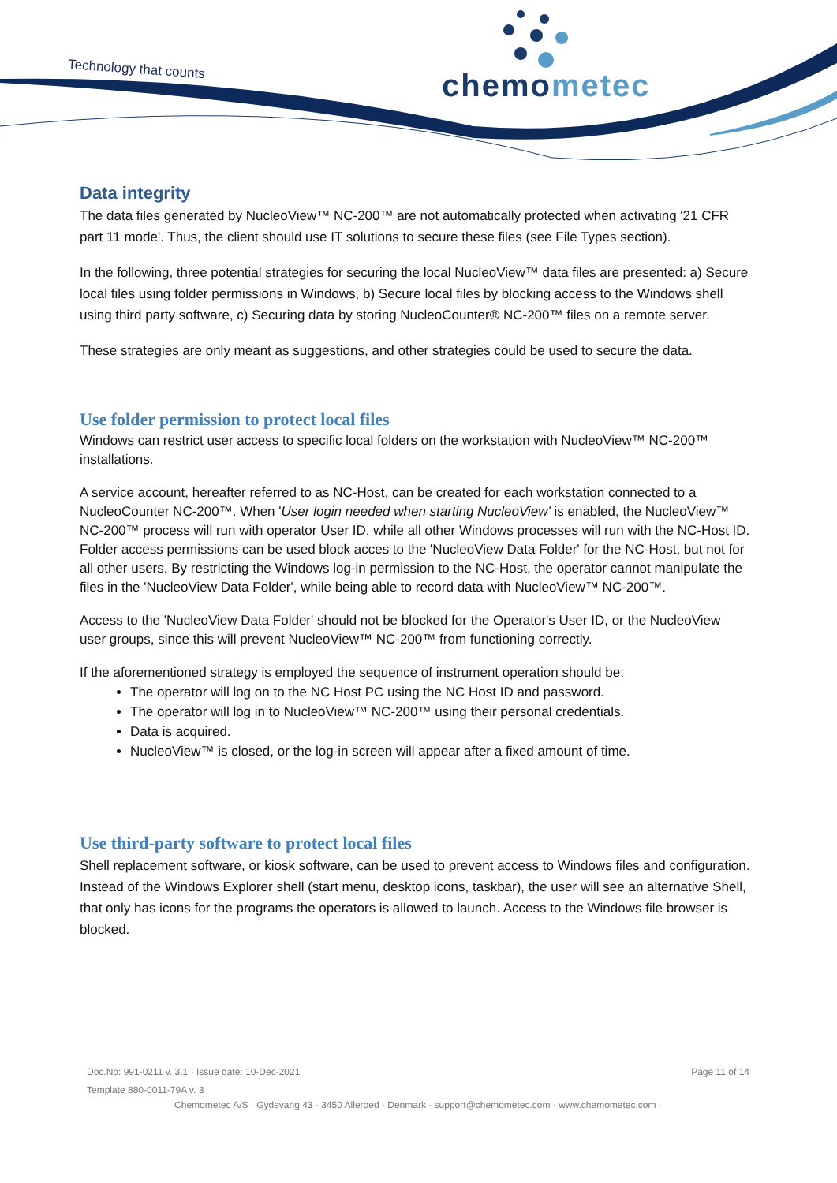Technology that counts chemometec
Data integrity
The data files generated by NucleoView™ NC-200™ are not automatically protected when activating '21 CFR part 11 mode'. Thus, the client should use IT solutions to secure these files (see File Types section).
In the following, three potential strategies for securing the local NucleoView™ data files are presented: a) Secure local files using folder permissions in Windows, b) Secure local files by blocking access to the Windows shell using third party software, c) Securing data by storing NucleoCounter® NC-200™ files on a remote server.
These strategies are only meant as suggestions, and other strategies could be used to secure the data.
Use folder permission to protect local files
Windows can restrict user access to specific local folders on the workstation with NucleoView™ NC-200™ installations.
A service account, hereafter referred to as NC-Host, can be created for each workstation connected to a NucleoCounter NC-200™. When 'User login needed when starting NucleoView' is enabled, the NucleoView™ NC-200™ process will run with operator User ID, while all other Windows processes will run with the NC-Host ID. Folder access permissions can be used block acces to the 'NucleoView Data Folder' for the NC-Host, but not for all other users. By restricting the Windows log-in permission to the NC-Host, the operator cannot manipulate the files in the 'NucleoView Data Folder', while being able to record data with NucleoView™ NC-200™.
Access to the 'NucleoView Data Folder' should not be blocked for the Operator's User ID, or the NucleoView user groups, since this will prevent NucleoView™ NC-200™ from functioning correctly.
If the aforementioned strategy is employed the sequence of instrument operation should be:
The operator will log on to the NC Host PC using the NC Host ID and password.
The operator will log in to NucleoView™ NC-200™ using their personal credentials.
Data is acquired.
NucleoView™ is closed, or the log-in screen will appear after a fixed amount of time.
Use third-party software to protect local files
Shell replacement software, or kiosk software, can be used to prevent access to Windows files and configuration. Instead of the Windows Explorer shell (start menu, desktop icons, taskbar), the user will see an alternative Shell, that only has icons for the programs the operators is allowed to launch. Access to the Windows file browser is blocked.
Doc.No: 991-0211 v. 3.1 · Issue date: 10-Dec-2021 Page 11 of 14
Template 880-0011-79A v. 3
Chemometec A/S · Gydevang 43 · 3450 Alleroed · Denmark · support@chemometec.com · www.chemometec.com ·